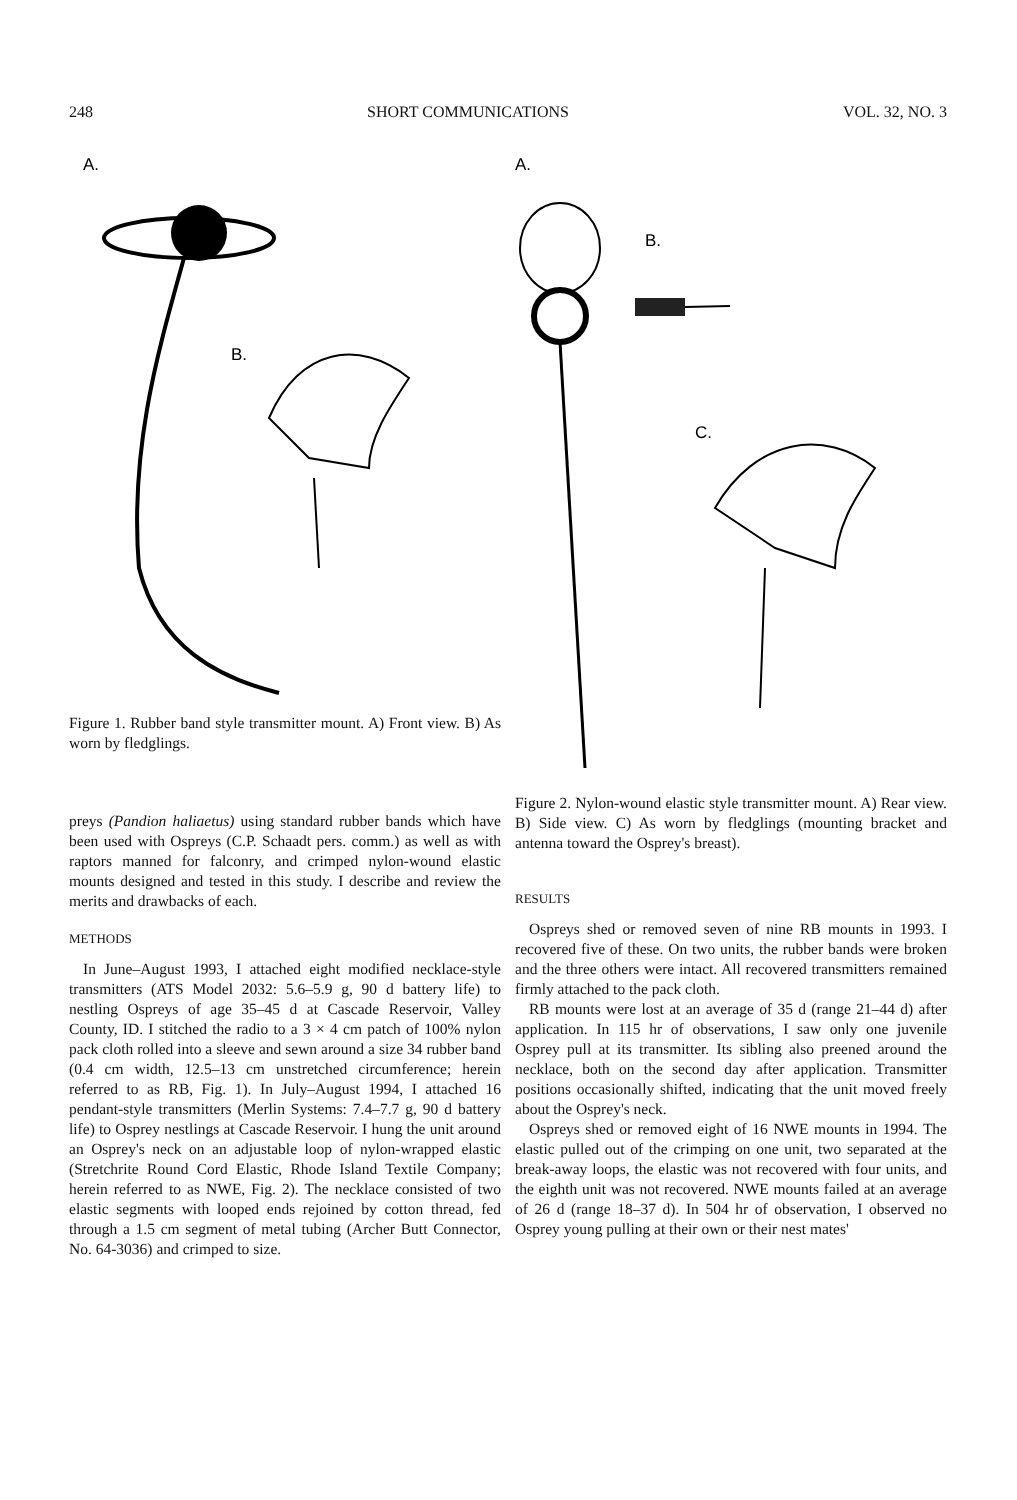248 SHORT COMMUNICATIONS VOL. 32, NO. 3
A.
B.
Figure 1. Rubber band style transmitter mount. A) Front view. B) As worn by fledglings.
preys (Pandion haliaetus) using standard rubber bands which have been used with Ospreys (C.P. Schaadt pers. comm.) as well as with raptors manned for falconry, and crimped nylon-wound elastic mounts designed and tested in this study. I describe and review the merits and drawbacks of each.
METHODS
In June–August 1993, I attached eight modified necklace-style transmitters (ATS Model 2032: 5.6–5.9 g, 90 d battery life) to nestling Ospreys of age 35–45 d at Cascade Reservoir, Valley County, ID. I stitched the radio to a 3 × 4 cm patch of 100% nylon pack cloth rolled into a sleeve and sewn around a size 34 rubber band (0.4 cm width, 12.5–13 cm unstretched circumference; herein referred to as RB, Fig. 1). In July–August 1994, I attached 16 pendant-style transmitters (Merlin Systems: 7.4–7.7 g, 90 d battery life) to Osprey nestlings at Cascade Reservoir. I hung the unit around an Osprey's neck on an adjustable loop of nylon-wrapped elastic (Stretchrite Round Cord Elastic, Rhode Island Textile Company; herein referred to as NWE, Fig. 2). The necklace consisted of two elastic segments with looped ends rejoined by cotton thread, fed through a 1.5 cm segment of metal tubing (Archer Butt Connector, No. 64-3036) and crimped to size.
A.
B.
C.
Figure 2. Nylon-wound elastic style transmitter mount. A) Rear view. B) Side view. C) As worn by fledglings (mounting bracket and antenna toward the Osprey's breast).
RESULTS
Ospreys shed or removed seven of nine RB mounts in 1993. I recovered five of these. On two units, the rubber bands were broken and the three others were intact. All recovered transmitters remained firmly attached to the pack cloth.
RB mounts were lost at an average of 35 d (range 21–44 d) after application. In 115 hr of observations, I saw only one juvenile Osprey pull at its transmitter. Its sibling also preened around the necklace, both on the second day after application. Transmitter positions occasionally shifted, indicating that the unit moved freely about the Osprey's neck.
Ospreys shed or removed eight of 16 NWE mounts in 1994. The elastic pulled out of the crimping on one unit, two separated at the break-away loops, the elastic was not recovered with four units, and the eighth unit was not recovered. NWE mounts failed at an average of 26 d (range 18–37 d). In 504 hr of observation, I observed no Osprey young pulling at their own or their nest mates'